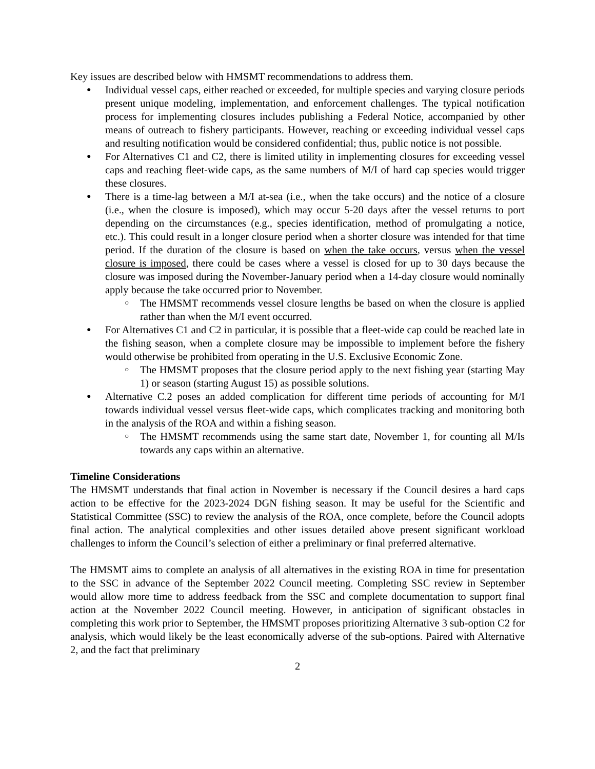Key issues are described below with HMSMT recommendations to address them.
Individual vessel caps, either reached or exceeded, for multiple species and varying closure periods present unique modeling, implementation, and enforcement challenges. The typical notification process for implementing closures includes publishing a Federal Notice, accompanied by other means of outreach to fishery participants. However, reaching or exceeding individual vessel caps and resulting notification would be considered confidential; thus, public notice is not possible.
For Alternatives C1 and C2, there is limited utility in implementing closures for exceeding vessel caps and reaching fleet-wide caps, as the same numbers of M/I of hard cap species would trigger these closures.
There is a time-lag between a M/I at-sea (i.e., when the take occurs) and the notice of a closure (i.e., when the closure is imposed), which may occur 5-20 days after the vessel returns to port depending on the circumstances (e.g., species identification, method of promulgating a notice, etc.). This could result in a longer closure period when a shorter closure was intended for that time period. If the duration of the closure is based on when the take occurs, versus when the vessel closure is imposed, there could be cases where a vessel is closed for up to 30 days because the closure was imposed during the November-January period when a 14-day closure would nominally apply because the take occurred prior to November.
The HMSMT recommends vessel closure lengths be based on when the closure is applied rather than when the M/I event occurred.
For Alternatives C1 and C2 in particular, it is possible that a fleet-wide cap could be reached late in the fishing season, when a complete closure may be impossible to implement before the fishery would otherwise be prohibited from operating in the U.S. Exclusive Economic Zone.
The HMSMT proposes that the closure period apply to the next fishing year (starting May 1) or season (starting August 15) as possible solutions.
Alternative C.2 poses an added complication for different time periods of accounting for M/I towards individual vessel versus fleet-wide caps, which complicates tracking and monitoring both in the analysis of the ROA and within a fishing season.
The HMSMT recommends using the same start date, November 1, for counting all M/Is towards any caps within an alternative.
Timeline Considerations
The HMSMT understands that final action in November is necessary if the Council desires a hard caps action to be effective for the 2023-2024 DGN fishing season. It may be useful for the Scientific and Statistical Committee (SSC) to review the analysis of the ROA, once complete, before the Council adopts final action. The analytical complexities and other issues detailed above present significant workload challenges to inform the Council’s selection of either a preliminary or final preferred alternative.
The HMSMT aims to complete an analysis of all alternatives in the existing ROA in time for presentation to the SSC in advance of the September 2022 Council meeting. Completing SSC review in September would allow more time to address feedback from the SSC and complete documentation to support final action at the November 2022 Council meeting. However, in anticipation of significant obstacles in completing this work prior to September, the HMSMT proposes prioritizing Alternative 3 sub-option C2 for analysis, which would likely be the least economically adverse of the sub-options. Paired with Alternative 2, and the fact that preliminary
2